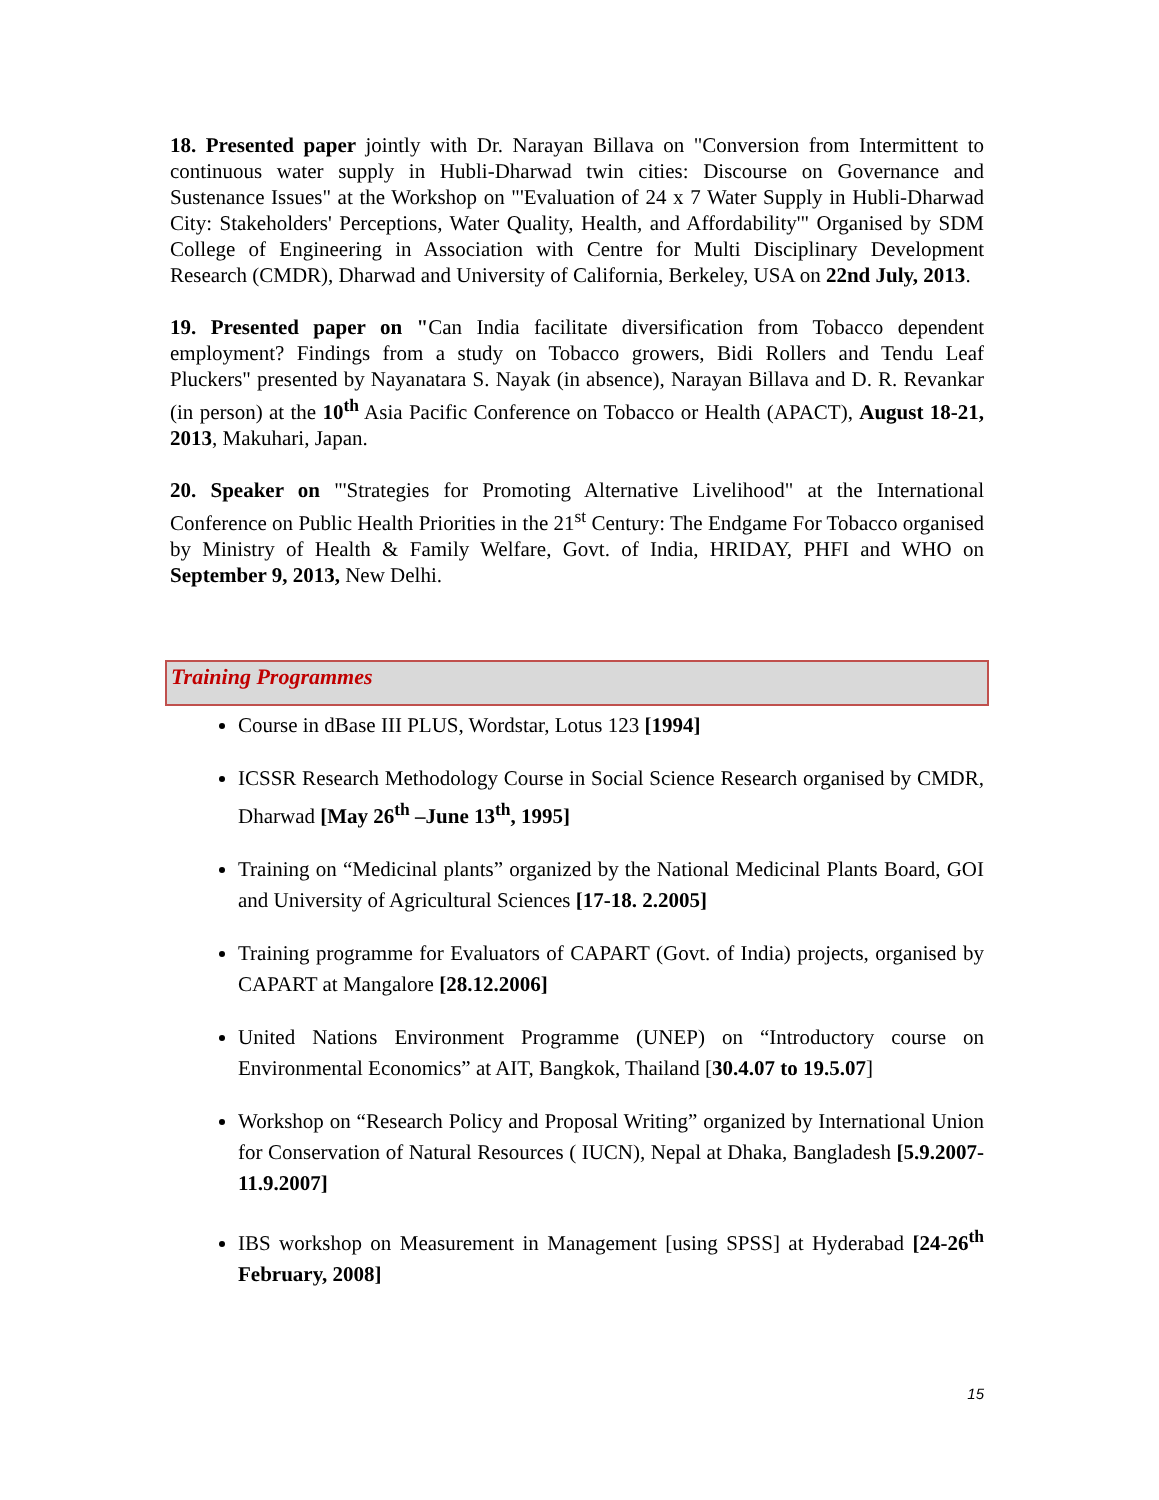18. Presented paper jointly with Dr. Narayan Billava on "Conversion from Intermittent to continuous water supply in Hubli-Dharwad twin cities: Discourse on Governance and Sustenance Issues" at the Workshop on "'Evaluation of 24 x 7 Water Supply in Hubli-Dharwad City: Stakeholders' Perceptions, Water Quality, Health, and Affordability'" Organised by SDM College of Engineering in Association with Centre for Multi Disciplinary Development Research (CMDR), Dharwad and University of California, Berkeley, USA on 22nd July, 2013.
19. Presented paper on "Can India facilitate diversification from Tobacco dependent employment? Findings from a study on Tobacco growers, Bidi Rollers and Tendu Leaf Pluckers" presented by Nayanatara S. Nayak (in absence), Narayan Billava and D. R. Revankar (in person) at the 10<sup>th</sup> Asia Pacific Conference on Tobacco or Health (APACT), August 18-21, 2013, Makuhari, Japan.
20. Speaker on "'Strategies for Promoting Alternative Livelihood" at the International Conference on Public Health Priorities in the 21<sup>st</sup> Century: The Endgame For Tobacco organised by Ministry of Health & Family Welfare, Govt. of India, HRIDAY, PHFI and WHO on September 9, 2013, New Delhi.
Training Programmes
Course in dBase III PLUS, Wordstar, Lotus 123 [1994]
ICSSR Research Methodology Course in Social Science Research organised by CMDR, Dharwad [May 26<sup>th</sup> –June 13<sup>th</sup>, 1995]
Training on “Medicinal plants” organized by the National Medicinal Plants Board, GOI and University of Agricultural Sciences [17-18. 2.2005]
Training programme for Evaluators of CAPART (Govt. of India) projects, organised by CAPART at Mangalore [28.12.2006]
United Nations Environment Programme (UNEP) on “Introductory course on Environmental Economics” at AIT, Bangkok, Thailand [30.4.07 to 19.5.07]
Workshop on “Research Policy and Proposal Writing” organized by International Union for Conservation of Natural Resources ( IUCN), Nepal at Dhaka, Bangladesh [5.9.2007-11.9.2007]
IBS workshop on Measurement in Management [using SPSS] at Hyderabad [24-26<sup>th</sup> February, 2008]
15